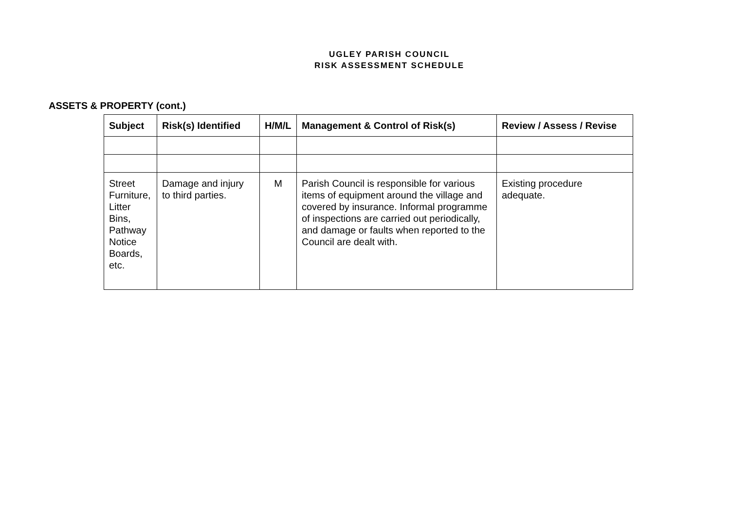UGLEY PARISH COUNCIL
RISK ASSESSMENT SCHEDULE
ASSETS & PROPERTY (cont.)
| Subject | Risk(s) Identified | H/M/L | Management & Control of Risk(s) | Review / Assess / Revise |
| --- | --- | --- | --- | --- |
| Street Furniture, Litter Bins, Pathway Notice Boards, etc. | Damage and injury to third parties. | M | Parish Council is responsible for various items of equipment around the village and covered by insurance. Informal programme of inspections are carried out periodically, and damage or faults when reported to the Council are dealt with. | Existing procedure adequate. |